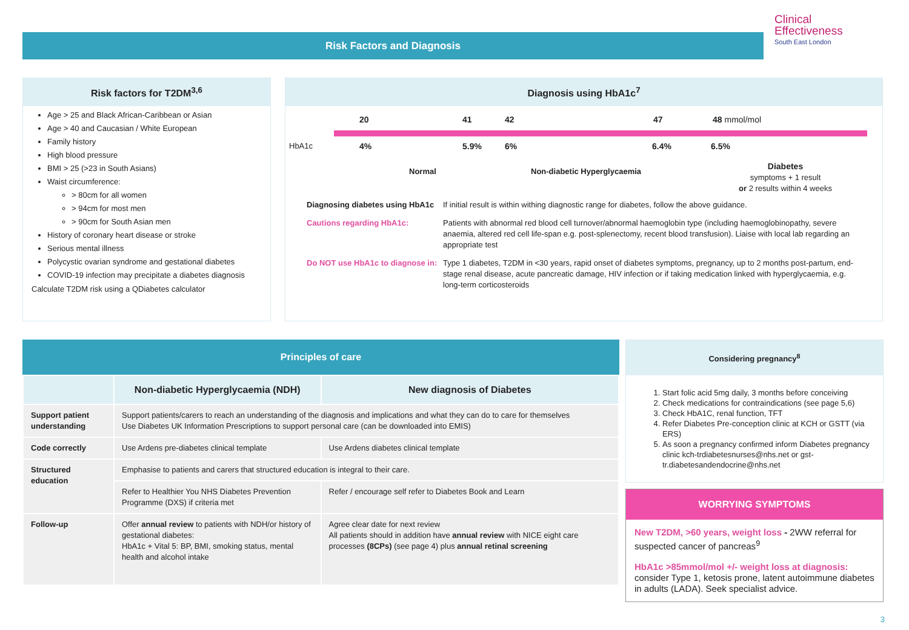Risk Factors and Diagnosis
Clinical
Effectiveness
South East London
Risk factors for T2DM<sup>3,6</sup>
Age > 25 and Black African-Caribbean or Asian
Age > 40 and Caucasian / White European
Family history
High blood pressure
BMI > 25 (>23 in South Asians)
Waist circumference:
> 80cm for all women
> 94cm for most men
> 90cm for South Asian men
History of coronary heart disease or stroke
Serious mental illness
Polycystic ovarian syndrome and gestational diabetes
COVID-19 infection may precipitate a diabetes diagnosis
Calculate T2DM risk using a QDiabetes calculator
Diagnosis using HbA1c<sup>7</sup>
20 41 42 47 48 mmol/mol
HbA1c 4% 5.9% 6% 6.4% 6.5%
Normal Non-diabetic Hyperglycaemia
Diabetes
symptoms + 1 result
or 2 results within 4 weeks
Diagnosing diabetes using HbA1c
If initial result is within withing diagnostic range for diabetes, follow the above guidance.
Cautions regarding HbA1c:
Patients with abnormal red blood cell turnover/abnormal haemoglobin type (including haemoglobinopathy, severe anaemia, altered red cell life-span e.g. post-splenectomy, recent blood transfusion). Liaise with local lab regarding an appropriate test
Do NOT use HbA1c to diagnose in:
Type 1 diabetes, T2DM in <30 years, rapid onset of diabetes symptoms, pregnancy, up to 2 months post-partum, end-stage renal disease, acute pancreatic damage, HIV infection or if taking medication linked with hyperglycaemia, e.g. long-term corticosteroids
Principles of care
| | Non-diabetic Hyperglycaemia (NDH) | New diagnosis of Diabetes |
| --- | --- | --- |
| Support patient understanding | Support patients/carers to reach an understanding of the diagnosis and implications and what they can do to care for themselves Use Diabetes UK Information Prescriptions to support personal care (can be downloaded into EMIS) | |
| Code correctly | Use Ardens pre-diabetes clinical template | Use Ardens diabetes clinical template |
| Structured education | Emphasise to patients and carers that structured education is integral to their care. | |
| | Refer to Healthier You NHS Diabetes Prevention Programme (DXS) if criteria met | Refer / encourage self refer to Diabetes Book and Learn |
| Follow-up | Offer annual review to patients with NDH/or history of gestational diabetes: HbA1c + Vital 5 : BP, BMI, smoking status, mental health and alcohol intake | Agree clear date for next review All patients should in addition have annual review with NICE eight care processes (8CPs) (see page 4) plus annual retinal screening |
Considering pregnancy<sup>8</sup>
1. Start folic acid 5mg daily, 3 months before conceiving
2. Check medications for contraindications (see page 5,6)
3. Check HbA1C, renal function, TFT
4. Refer Diabetes Pre-conception clinic at KCH or GSTT (via ERS)
5. As soon a pregnancy confirmed inform Diabetes pregnancy clinic kch-trdiabetesnurses@nhs.net or gst-tr.diabetesandendocrine@nhs.net
WORRYING SYMPTOMS
New T2DM, >60 years, weight loss - 2WW referral for suspected cancer of pancreas<sup>9</sup>
HbA1c >85mmol/mol +/- weight loss at diagnosis: consider Type 1, ketosis prone, latent autoimmune diabetes in adults (LADA). Seek specialist advice.
3